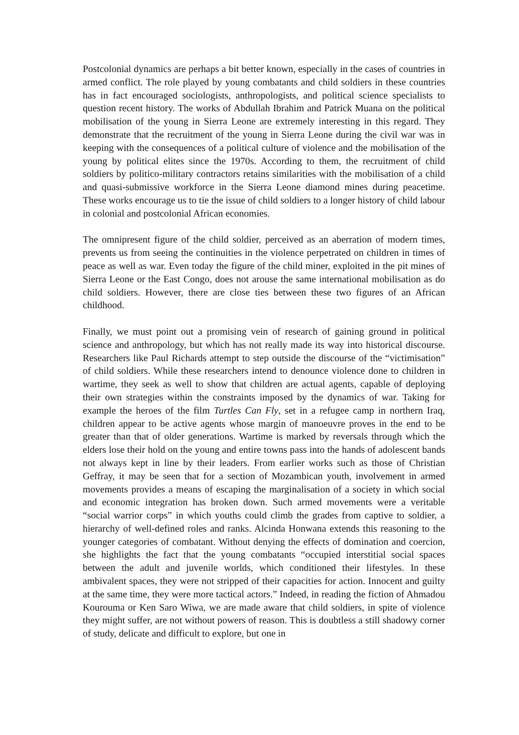Postcolonial dynamics are perhaps a bit better known, especially in the cases of countries in armed conflict. The role played by young combatants and child soldiers in these countries has in fact encouraged sociologists, anthropologists, and political science specialists to question recent history. The works of Abdullah Ibrahim and Patrick Muana on the political mobilisation of the young in Sierra Leone are extremely interesting in this regard. They demonstrate that the recruitment of the young in Sierra Leone during the civil war was in keeping with the consequences of a political culture of violence and the mobilisation of the young by political elites since the 1970s. According to them, the recruitment of child soldiers by politico-military contractors retains similarities with the mobilisation of a child and quasi-submissive workforce in the Sierra Leone diamond mines during peacetime. These works encourage us to tie the issue of child soldiers to a longer history of child labour in colonial and postcolonial African economies.
The omnipresent figure of the child soldier, perceived as an aberration of modern times, prevents us from seeing the continuities in the violence perpetrated on children in times of peace as well as war. Even today the figure of the child miner, exploited in the pit mines of Sierra Leone or the East Congo, does not arouse the same international mobilisation as do child soldiers. However, there are close ties between these two figures of an African childhood.
Finally, we must point out a promising vein of research of gaining ground in political science and anthropology, but which has not really made its way into historical discourse. Researchers like Paul Richards attempt to step outside the discourse of the “victimisation” of child soldiers. While these researchers intend to denounce violence done to children in wartime, they seek as well to show that children are actual agents, capable of deploying their own strategies within the constraints imposed by the dynamics of war. Taking for example the heroes of the film Turtles Can Fly, set in a refugee camp in northern Iraq, children appear to be active agents whose margin of manoeuvre proves in the end to be greater than that of older generations. Wartime is marked by reversals through which the elders lose their hold on the young and entire towns pass into the hands of adolescent bands not always kept in line by their leaders. From earlier works such as those of Christian Geffray, it may be seen that for a section of Mozambican youth, involvement in armed movements provides a means of escaping the marginalisation of a society in which social and economic integration has broken down. Such armed movements were a veritable “social warrior corps” in which youths could climb the grades from captive to soldier, a hierarchy of well-defined roles and ranks. Alcinda Honwana extends this reasoning to the younger categories of combatant. Without denying the effects of domination and coercion, she highlights the fact that the young combatants “occupied interstitial social spaces between the adult and juvenile worlds, which conditioned their lifestyles. In these ambivalent spaces, they were not stripped of their capacities for action. Innocent and guilty at the same time, they were more tactical actors.” Indeed, in reading the fiction of Ahmadou Kourouma or Ken Saro Wiwa, we are made aware that child soldiers, in spite of violence they might suffer, are not without powers of reason. This is doubtless a still shadowy corner of study, delicate and difficult to explore, but one in